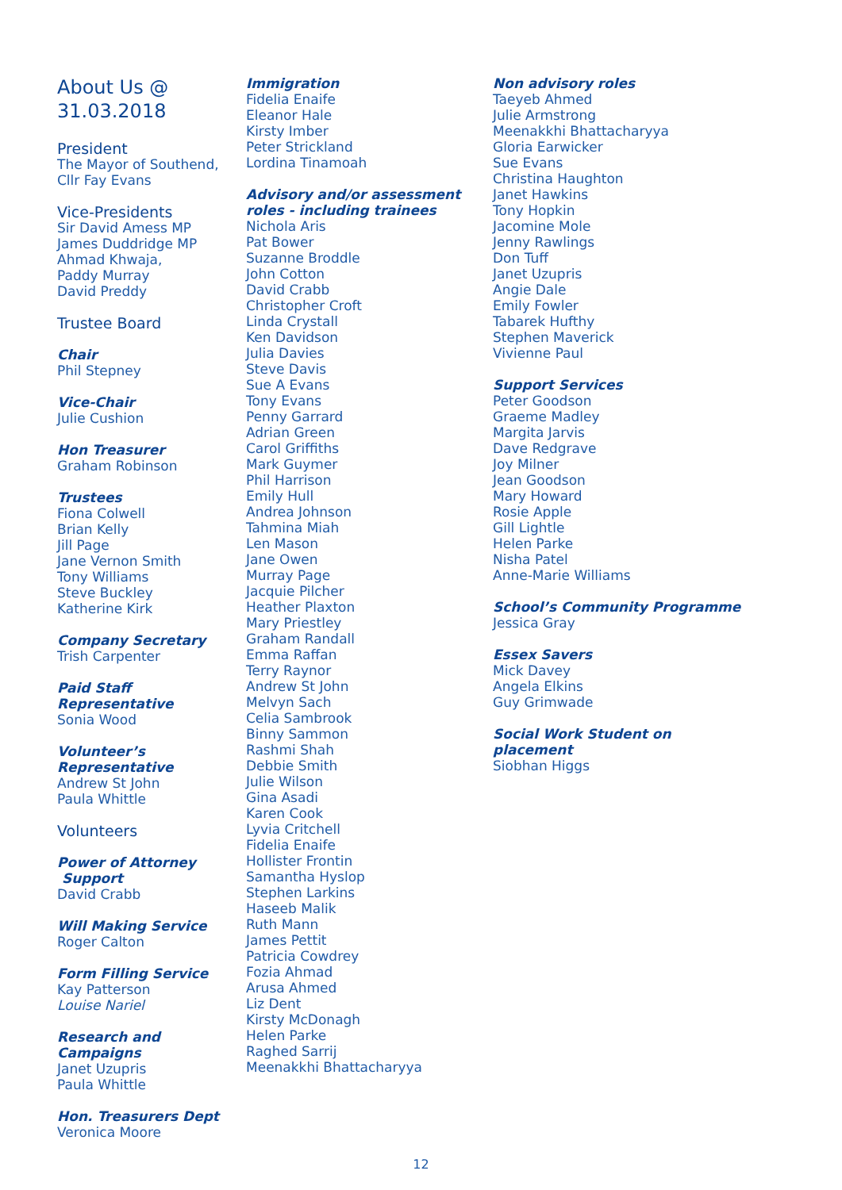About Us @ 31.03.2018
President
The Mayor of Southend,
Cllr Fay Evans
Vice-Presidents
Sir David Amess MP
James Duddridge MP
Ahmad Khwaja,
Paddy Murray
David Preddy
Trustee Board
Chair
Phil Stepney
Vice-Chair
Julie Cushion
Hon Treasurer
Graham Robinson
Trustees
Fiona Colwell
Brian Kelly
Jill Page
Jane Vernon Smith
Tony Williams
Steve Buckley
Katherine Kirk
Company Secretary
Trish Carpenter
Paid Staff Representative
Sonia Wood
Volunteer’s Representative
Andrew St John
Paula Whittle
Volunteers
Power of Attorney Support
David Crabb
Will Making Service
Roger Calton
Form Filling Service
Kay Patterson
Louise Nariel
Research and Campaigns
Janet Uzupris
Paula Whittle
Hon. Treasurers Dept
Veronica Moore
Immigration
Fidelia Enaife
Eleanor Hale
Kirsty Imber
Peter Strickland
Lordina Tinamoah
Advisory and/or assessment
roles - including trainees
Nichola Aris
Pat Bower
Suzanne Broddle
John Cotton
David Crabb
Christopher Croft
Linda Crystall
Ken Davidson
Julia Davies
Steve Davis
Sue A Evans
Tony Evans
Penny Garrard
Adrian Green
Carol Griffiths
Mark Guymer
Phil Harrison
Emily Hull
Andrea Johnson
Tahmina Miah
Len Mason
Jane Owen
Murray Page
Jacquie Pilcher
Heather Plaxton
Mary Priestley
Graham Randall
Emma Raffan
Terry Raynor
Andrew St John
Melvyn Sach
Celia Sambrook
Binny Sammon
Rashmi Shah
Debbie Smith
Julie Wilson
Gina Asadi
Karen Cook
Lyvia Critchell
Fidelia Enaife
Hollister Frontin
Samantha Hyslop
Stephen Larkins
Haseeb Malik
Ruth Mann
James Pettit
Patricia Cowdrey
Fozia Ahmad
Arusa Ahmed
Liz Dent
Kirsty McDonagh
Helen Parke
Raghed Sarrij
Meenakkhi Bhattacharyya
Non advisory roles
Taeyeb Ahmed
Julie Armstrong
Meenakkhi Bhattacharyya
Gloria Earwicker
Sue Evans
Christina Haughton
Janet Hawkins
Tony Hopkin
Jacomine Mole
Jenny Rawlings
Don Tuff
Janet Uzupris
Angie Dale
Emily Fowler
Tabarek Hufthy
Stephen Maverick
Vivienne Paul
Support Services
Peter Goodson
Graeme Madley
Margita Jarvis
Dave Redgrave
Joy Milner
Jean Goodson
Mary Howard
Rosie Apple
Gill Lightle
Helen Parke
Nisha Patel
Anne-Marie Williams
School’s Community Programme
Jessica Gray
Essex Savers
Mick Davey
Angela Elkins
Guy Grimwade
Social Work Student on
placement
Siobhan Higgs
12